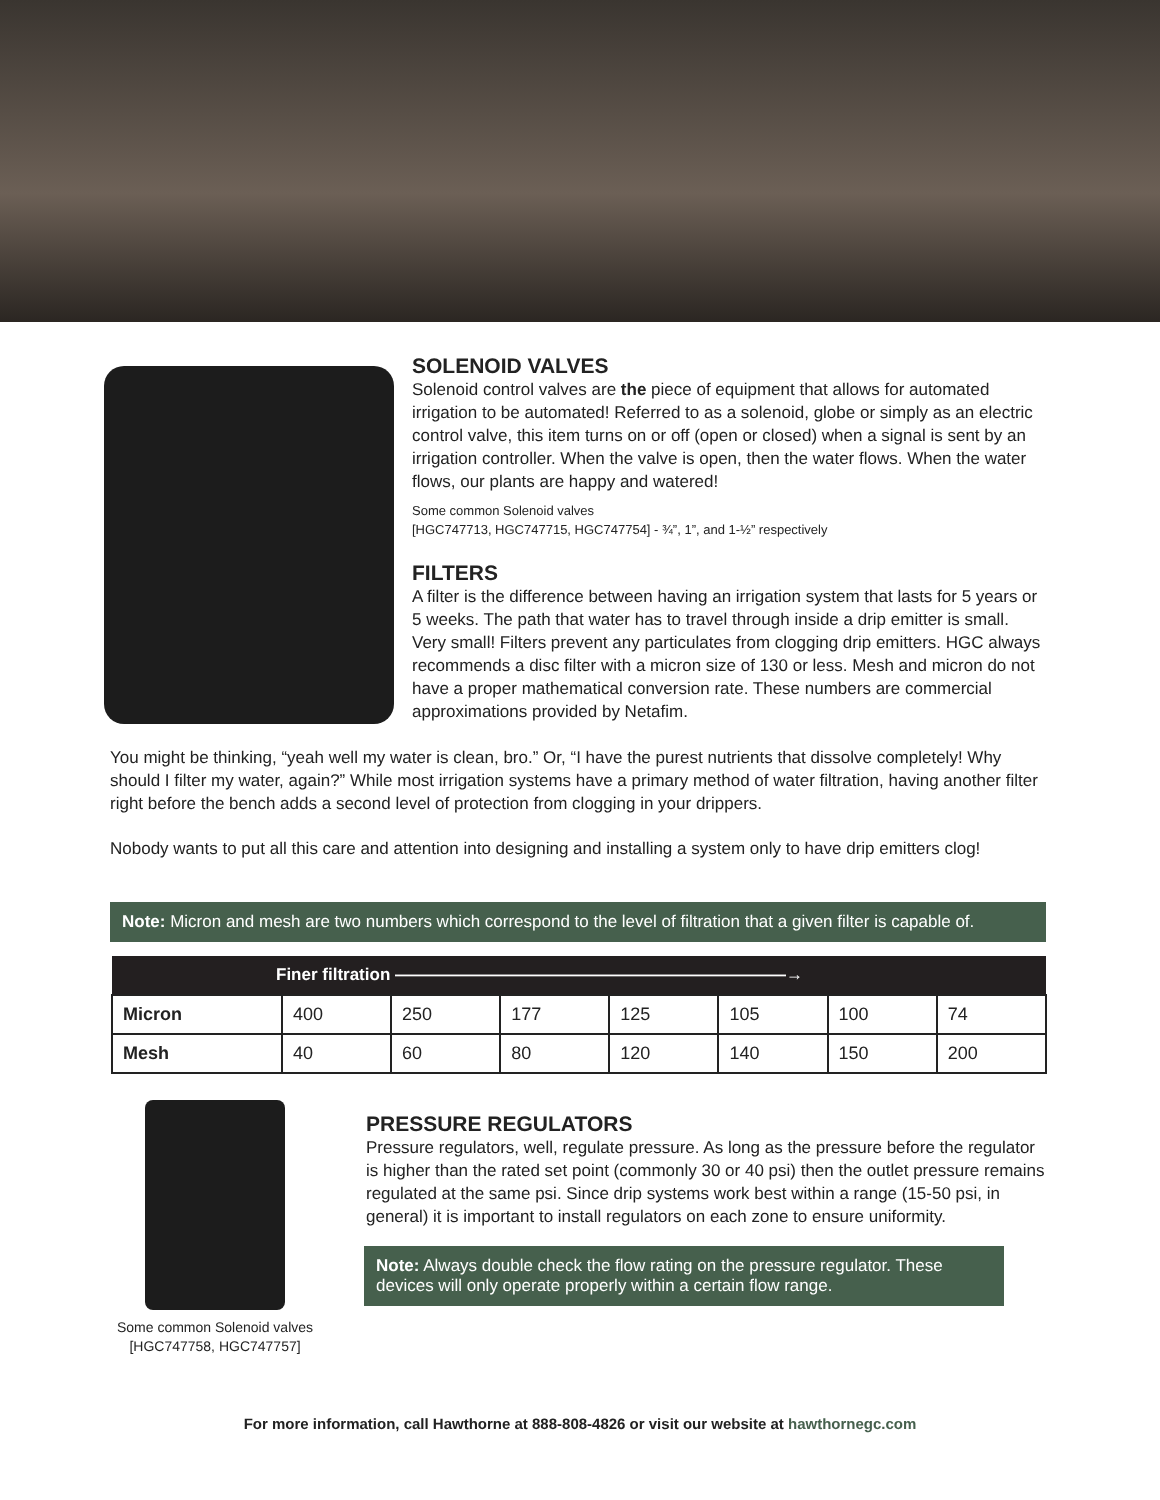SOLENOID VALVES
Solenoid control valves are the piece of equipment that allows for automated irrigation to be automated! Referred to as a solenoid, globe or simply as an electric control valve, this item turns on or off (open or closed) when a signal is sent by an irrigation controller. When the valve is open, then the water flows. When the water flows, our plants are happy and watered!
Some common Solenoid valves
[HGC747713, HGC747715, HGC747754] - ¾”, 1”, and 1-½” respectively
FILTERS
A filter is the difference between having an irrigation system that lasts for 5 years or 5 weeks. The path that water has to travel through inside a drip emitter is small. Very small! Filters prevent any particulates from clogging drip emitters. HGC always recommends a disc filter with a micron size of 130 or less. Mesh and micron do not have a proper mathematical conversion rate. These numbers are commercial approximations provided by Netafim.
You might be thinking, “yeah well my water is clean, bro.” Or, “I have the purest nutrients that dissolve completely! Why should I filter my water, again?” While most irrigation systems have a primary method of water filtration, having another filter right before the bench adds a second level of protection from clogging in your drippers.
Nobody wants to put all this care and attention into designing and installing a system only to have drip emitters clog!
Note: Micron and mesh are two numbers which correspond to the level of filtration that a given filter is capable of.
| Finer filtration ———————————————————————→ | | | | | | | |
| --- | --- | --- | --- | --- | --- | --- | --- |
| Micron | 400 | 250 | 177 | 125 | 105 | 100 | 74 |
| Mesh | 40 | 60 | 80 | 120 | 140 | 150 | 200 |
Some common Solenoid valves
[HGC747758, HGC747757]
PRESSURE REGULATORS
Pressure regulators, well, regulate pressure. As long as the pressure before the regulator is higher than the rated set point (commonly 30 or 40 psi) then the outlet pressure remains regulated at the same psi. Since drip systems work best within a range (15-50 psi, in general) it is important to install regulators on each zone to ensure uniformity.
Note: Always double check the flow rating on the pressure regulator. These devices will only operate properly within a certain flow range.
For more information, call Hawthorne at 888-808-4826 or visit our website at hawthornegc.com